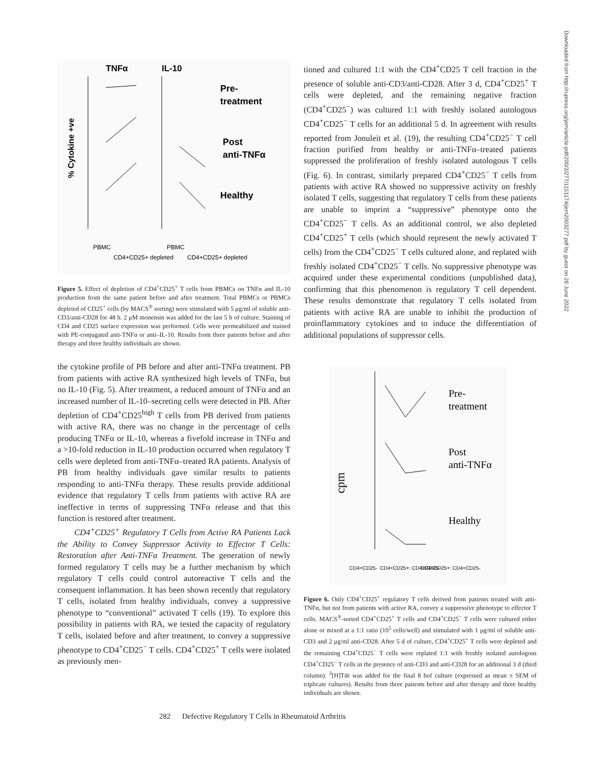TNFα
IL-10
Pre-
treatment
Post
anti-TNFα
Healthy
% Cytokine +ve
PBMC
CD4+CD25+ depleted
PBMC
CD4+CD25+ depleted
Figure 5. Effect of depletion of CD4<sup>+</sup>CD25<sup>+</sup> T cells from PBMCs on TNFα and IL-10 production from the same patient before and after treatment. Total PBMCs or PBMCs depleted of CD25<sup>+</sup> cells (by MACS<sup>®</sup> sorting) were stimulated with 5 μg/ml of soluble anti-CD3/anti-CD28 for 48 h. 2 μM monensin was added for the last 5 h of culture. Staining of CD4 and CD25 surface expression was performed. Cells were permeabilized and stained with PE-conjugated anti-TNFα or anti–IL-10. Results from three patients before and after therapy and three healthy individuals are shown.
the cytokine profile of PB before and after anti-TNFα treatment. PB from patients with active RA synthesized high levels of TNFα, but no IL-10 (Fig. 5). After treatment, a reduced amount of TNFα and an increased number of IL-10–secreting cells were detected in PB. After depletion of CD4<sup>+</sup>CD25<sup>high</sup> T cells from PB derived from patients with active RA, there was no change in the percentage of cells producing TNFα or IL-10, whereas a fivefold increase in TNFα and a >10-fold reduction in IL-10 production occurred when regulatory T cells were depleted from anti-TNFα–treated RA patients. Analysis of PB from healthy individuals gave similar results to patients responding to anti-TNFα therapy. These results provide additional evidence that regulatory T cells from patients with active RA are ineffective in terms of suppressing TNFα release and that this function is restored after treatment.
CD4<sup>+</sup>CD25<sup>+</sup> Regulatory T Cells from Active RA Patients Lack the Ability to Convey Suppressor Activity to Effector T Cells: Restoration after Anti-TNFα Treatment. The generation of newly formed regulatory T cells may be a further mechanism by which regulatory T cells could control autoreactive T cells and the consequent inflammation. It has been shown recently that regulatory T cells, isolated from healthy individuals, convey a suppressive phenotype to “conventional” activated T cells (19). To explore this possibility in patients with RA, we tested the capacity of regulatory T cells, isolated before and after treatment, to convey a suppressive phenotype to CD4<sup>+</sup>CD25<sup>−</sup> T cells. CD4<sup>+</sup>CD25<sup>+</sup> T cells were isolated as previously men-
tioned and cultured 1:1 with the CD4<sup>+</sup>CD25 T cell fraction in the presence of soluble anti-CD3/anti-CD28. After 3 d, CD4<sup>+</sup>CD25<sup>+</sup> T cells were depleted, and the remaining negative fraction (CD4<sup>+</sup>CD25<sup>−</sup>) was cultured 1:1 with freshly isolated autologous CD4<sup>+</sup>CD25<sup>−</sup> T cells for an additional 5 d. In agreement with results reported from Jonuleit et al. (19), the resulting CD4<sup>+</sup>CD25<sup>−</sup> T cell fraction purified from healthy or anti-TNFα–treated patients suppressed the proliferation of freshly isolated autologous T cells (Fig. 6). In contrast, similarly prepared CD4<sup>+</sup>CD25<sup>−</sup> T cells from patients with active RA showed no suppressive activity on freshly isolated T cells, suggesting that regulatory T cells from these patients are unable to imprint a “suppressive” phenotype onto the CD4<sup>+</sup>CD25<sup>−</sup> T cells. As an additional control, we also depleted CD4<sup>+</sup>CD25<sup>+</sup> T cells (which should represent the newly activated T cells) from the CD4<sup>+</sup>CD25<sup>−</sup> T cells cultured alone, and replated with freshly isolated CD4<sup>+</sup>CD25<sup>−</sup> T cells. No suppressive phenotype was acquired under these experimental conditions (unpublished data), confirming that this phenomenon is regulatory T cell dependent. These results demonstrate that regulatory T cells isolated from patients with active RA are unable to inhibit the production of proinflammatory cytokines and to induce the differentiation of additional populations of suppressor cells.
Pre-
treatment
Post
anti-TNFα
Healthy
cpm
CD4+CD25-
CD4+CD25+: CD4+CD25-
CD4+CD25+: CD4+CD25-
Figure 6. Only CD4<sup>+</sup>CD25<sup>+</sup> regulatory T cells derived from patients treated with anti-TNFα, but not from patients with active RA, convey a suppressive phenotype to effector T cells. MACS<sup>®</sup>-sorted CD4<sup>+</sup>CD25<sup>+</sup> T cells and CD4<sup>+</sup>CD25<sup>−</sup> T cells were cultured either alone or mixed at a 1:1 ratio (10<sup>5</sup> cells/well) and stimulated with 1 μg/ml of soluble anti-CD3 and 2 μg/ml anti-CD28. After 5 d of culture, CD4<sup>+</sup>CD25<sup>+</sup> T cells were depleted and the remaining CD4<sup>+</sup>CD25<sup>−</sup> T cells were replated 1:1 with freshly isolated autologous CD4<sup>+</sup>CD25<sup>−</sup> T cells in the presence of anti-CD3 and anti-CD28 for an additional 3 d (third column). <sup>3</sup>[H]Tdr was added for the final 8 hof culture (expressed as mean ± SEM of triplicate cultures). Results from three patients before and after therapy and three healthy individuals are shown.
282 Defective Regulatory T Cells in Rheumatoid Arthritis
Downloaded from http://rupress.org/jem/article-pdf/200/3/277/1151174/jem2003277.pdf by guest on 28 June 2022